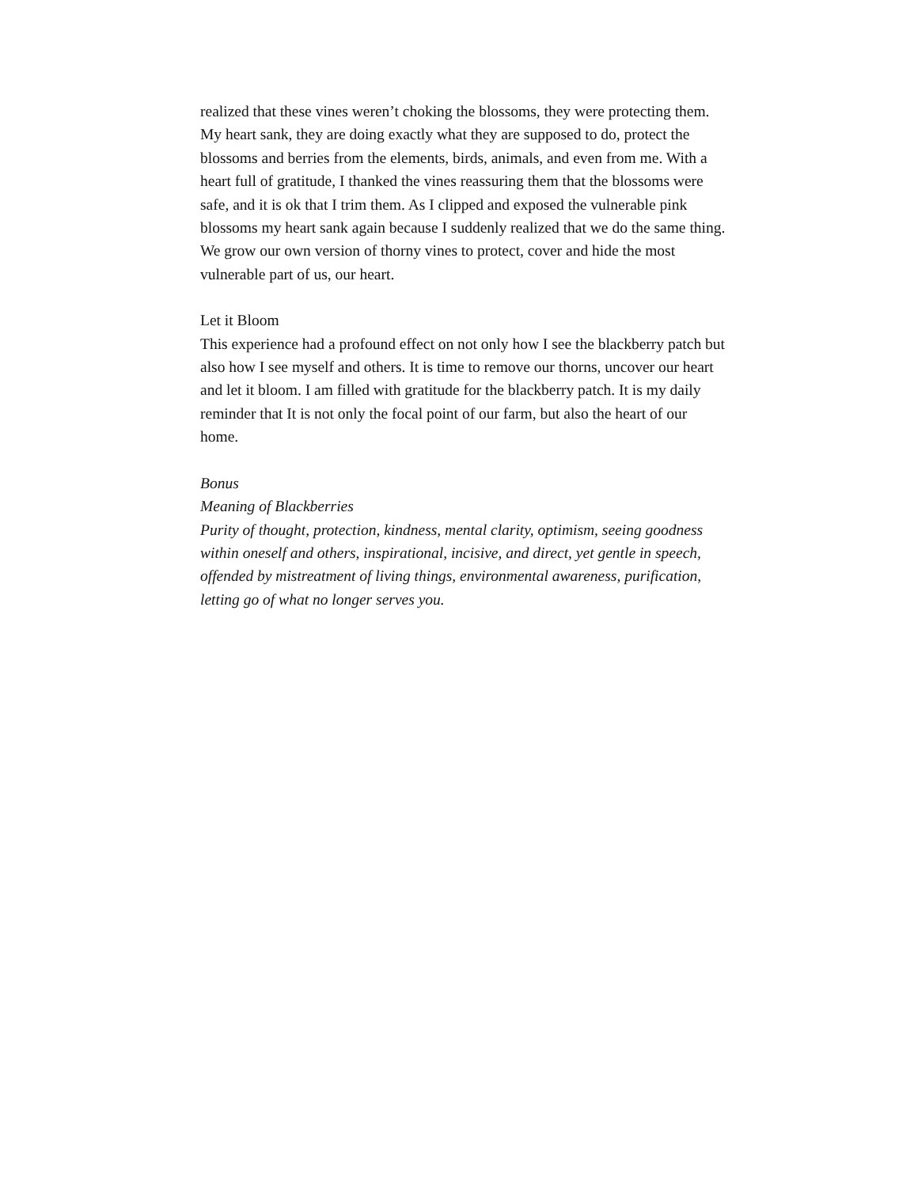realized that these vines weren’t choking the blossoms, they were protecting them. My heart sank, they are doing exactly what they are supposed to do, protect the blossoms and berries from the elements, birds, animals, and even from me. With a heart full of gratitude, I thanked the vines reassuring them that the blossoms were safe, and it is ok that I trim them. As I clipped and exposed the vulnerable pink blossoms my heart sank again because I suddenly realized that we do the same thing. We grow our own version of thorny vines to protect, cover and hide the most vulnerable part of us, our heart.
Let it Bloom
This experience had a profound effect on not only how I see the blackberry patch but also how I see myself and others. It is time to remove our thorns, uncover our heart and let it bloom. I am filled with gratitude for the blackberry patch. It is my daily reminder that It is not only the focal point of our farm, but also the heart of our home.
Bonus
Meaning of Blackberries
Purity of thought, protection, kindness, mental clarity, optimism, seeing goodness within oneself and others, inspirational, incisive, and direct, yet gentle in speech, offended by mistreatment of living things, environmental awareness, purification, letting go of what no longer serves you.